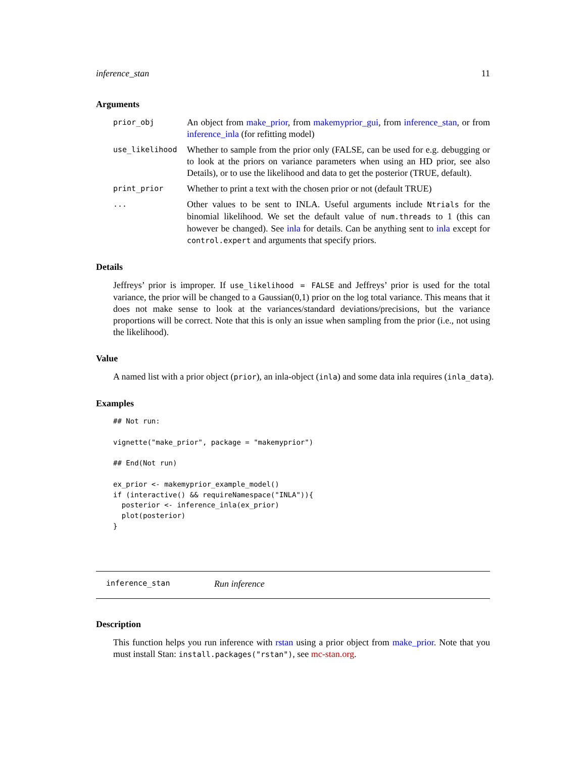inference_stan 11
Arguments
prior_obj
An object from make_prior, from makemyprior_gui, from inference_stan, or from inference_inla (for refitting model)
use_likelihood
Whether to sample from the prior only (FALSE, can be used for e.g. debugging or to look at the priors on variance parameters when using an HD prior, see also Details), or to use the likelihood and data to get the posterior (TRUE, default).
print_prior
Whether to print a text with the chosen prior or not (default TRUE)
...
Other values to be sent to INLA. Useful arguments include Ntrials for the binomial likelihood. We set the default value of num.threads to 1 (this can however be changed). See inla for details. Can be anything sent to inla except for control.expert and arguments that specify priors.
Details
Jeffreys’ prior is improper. If use_likelihood = FALSE and Jeffreys’ prior is used for the total variance, the prior will be changed to a Gaussian(0,1) prior on the log total variance. This means that it does not make sense to look at the variances/standard deviations/precisions, but the variance proportions will be correct. Note that this is only an issue when sampling from the prior (i.e., not using the likelihood).
Value
A named list with a prior object (prior), an inla-object (inla) and some data inla requires (inla_data).
Examples
## Not run:

vignette("make_prior", package = "makemyprior")

## End(Not run)

ex_prior <- makemyprior_example_model()
if (interactive() && requireNamespace("INLA")){
  posterior <- inference_inla(ex_prior)
  plot(posterior)
}
inference_stan Run inference
Description
This function helps you run inference with rstan using a prior object from make_prior. Note that you must install Stan: install.packages("rstan"), see mc-stan.org.